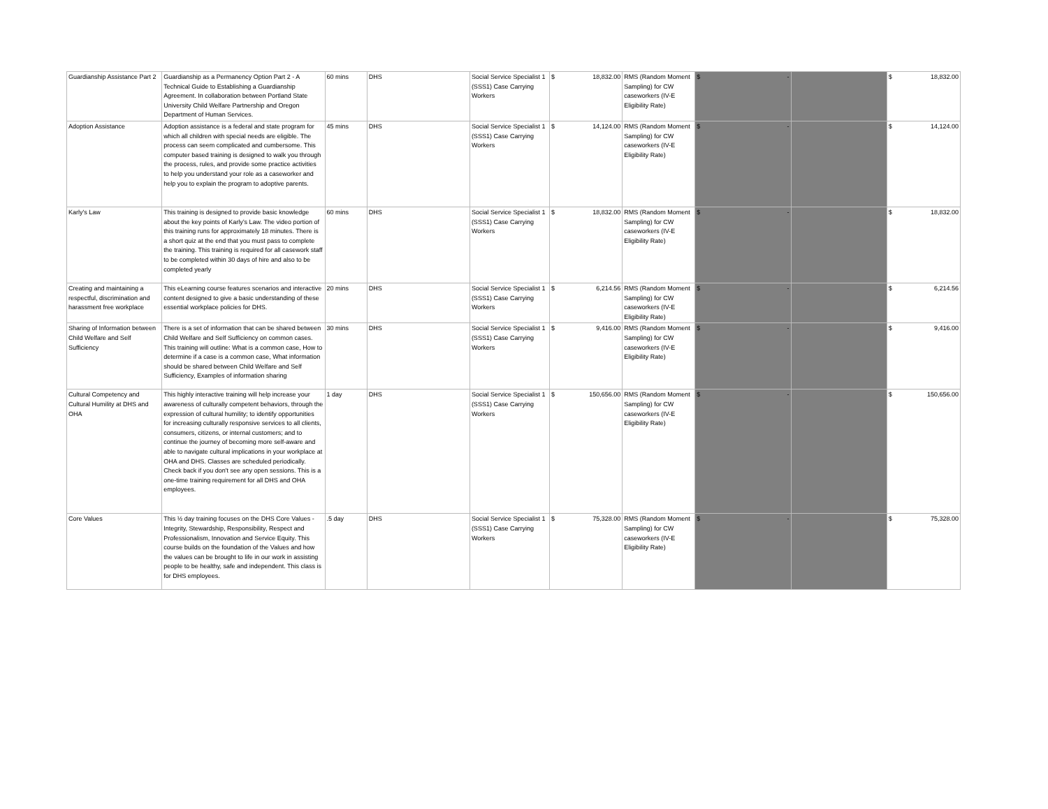| Guardianship Assistance Part 2 | Guardianship as a Permanency Option Part 2 - A Technical Guide to Establishing a Guardianship Agreement. In collaboration between Portland State University Child Welfare Partnership and Oregon Department of Human Services. | 60 mins | DHS | Social Service Specialist 1 (SSS1) Case Carrying Workers | $ 18,832.00 | RMS (Random Moment Sampling) for CW caseworkers (IV-E Eligibility Rate) | $ - | | $ 18,832.00 |
| Adoption Assistance | Adoption assistance is a federal and state program for which all children with special needs are eligible. The process can seem complicated and cumbersome. This computer based training is designed to walk you through the process, rules, and provide some practice activities to help you understand your role as a caseworker and help you to explain the program to adoptive parents. | 45 mins | DHS | Social Service Specialist 1 (SSS1) Case Carrying Workers | $ 14,124.00 | RMS (Random Moment Sampling) for CW caseworkers (IV-E Eligibility Rate) | $ - | | $ 14,124.00 |
| Karly's Law | This training is designed to provide basic knowledge about the key points of Karly’s Law. The video portion of this training runs for approximately 18 minutes. There is a short quiz at the end that you must pass to complete the training. This training is required for all casework staff to be completed within 30 days of hire and also to be completed yearly | 60 mins | DHS | Social Service Specialist 1 (SSS1) Case Carrying Workers | $ 18,832.00 | RMS (Random Moment Sampling) for CW caseworkers (IV-E Eligibility Rate) | $ - | | $ 18,832.00 |
| Creating and maintaining a respectful, discrimination and harassment free workplace | This eLearning course features scenarios and interactive content designed to give a basic understanding of these essential workplace policies for DHS. | 20 mins | DHS | Social Service Specialist 1 (SSS1) Case Carrying Workers | $ 6,214.56 | RMS (Random Moment Sampling) for CW caseworkers (IV-E Eligibility Rate) | $ - | | $ 6,214.56 |
| Sharing of Information between Child Welfare and Self Sufficiency | There is a set of information that can be shared between Child Welfare and Self Sufficiency on common cases. This training will outline: What is a common case, How to determine if a case is a common case, What information should be shared between Child Welfare and Self Sufficiency, Examples of information sharing | 30 mins | DHS | Social Service Specialist 1 (SSS1) Case Carrying Workers | $ 9,416.00 | RMS (Random Moment Sampling) for CW caseworkers (IV-E Eligibility Rate) | $ - | | $ 9,416.00 |
| Cultural Competency and Cultural Humility at DHS and OHA | This highly interactive training will help increase your awareness of culturally competent behaviors, through the expression of cultural humility; to identify opportunities for increasing culturally responsive services to all clients, consumers, citizens, or internal customers; and to continue the journey of becoming more self-aware and able to navigate cultural implications in your workplace at OHA and DHS. Classes are scheduled periodically. Check back if you don't see any open sessions. This is a one-time training requirement for all DHS and OHA employees. | 1 day | DHS | Social Service Specialist 1 (SSS1) Case Carrying Workers | $ 150,656.00 | RMS (Random Moment Sampling) for CW caseworkers (IV-E Eligibility Rate) | $ - | | $ 150,656.00 |
| Core Values | This ½ day training focuses on the DHS Core Values - Integrity, Stewardship, Responsibility, Respect and Professionalism, Innovation and Service Equity. This course builds on the foundation of the Values and how the values can be brought to life in our work in assisting people to be healthy, safe and independent. This class is for DHS employees. | .5 day | DHS | Social Service Specialist 1 (SSS1) Case Carrying Workers | $ 75,328.00 | RMS (Random Moment Sampling) for CW caseworkers (IV-E Eligibility Rate) | $ - | | $ 75,328.00 |